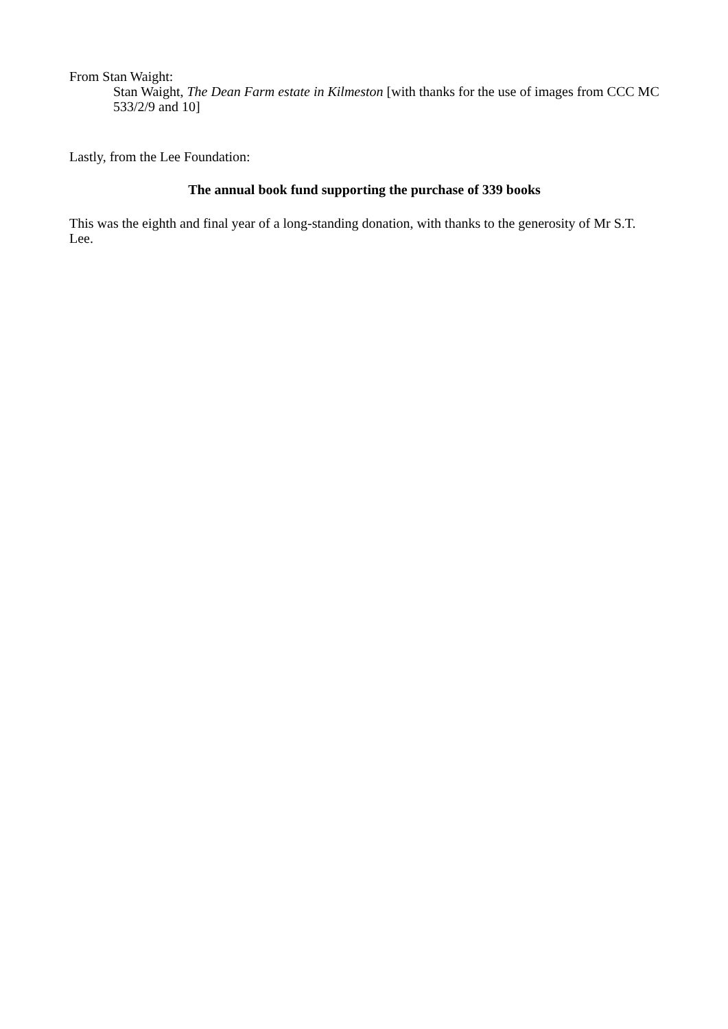From Stan Waight:
Stan Waight, The Dean Farm estate in Kilmeston [with thanks for the use of images from CCC MC 533/2/9 and 10]
Lastly, from the Lee Foundation:
The annual book fund supporting the purchase of 339 books
This was the eighth and final year of a long-standing donation, with thanks to the generosity of Mr S.T. Lee.